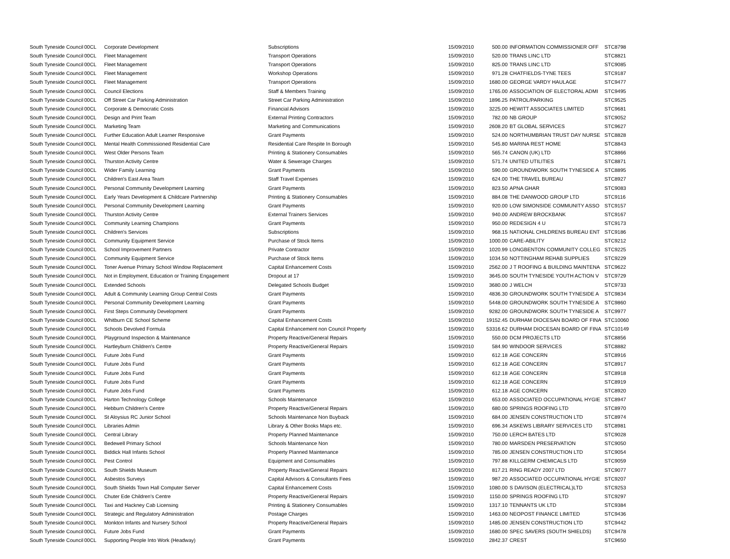| South Tyneside Council | 00CL | Corporate Development | Subscriptions | 15/09/2010 | 500.00 | INFORMATION COMMISSIONER OFF | STC8798 |
| South Tyneside Council | 00CL | Fleet Management | Transport Operations | 15/09/2010 | 520.00 | TRANS LINC LTD | STC8821 |
| South Tyneside Council | 00CL | Fleet Management | Transport Operations | 15/09/2010 | 825.00 | TRANS LINC LTD | STC9085 |
| South Tyneside Council | 00CL | Fleet Management | Workshop Operations | 15/09/2010 | 971.28 | CHATFIELDS-TYNE TEES | STC9187 |
| South Tyneside Council | 00CL | Fleet Management | Transport Operations | 15/09/2010 | 1680.00 | GEORGE VARDY HAULAGE | STC9477 |
| South Tyneside Council | 00CL | Council Elections | Staff & Members Training | 15/09/2010 | 1765.00 | ASSOCIATION OF ELECTORAL ADMI | STC9495 |
| South Tyneside Council | 00CL | Off Street Car Parking Administration | Street Car Parking Administration | 15/09/2010 | 1896.25 | PATROL/PARKING | STC9525 |
| South Tyneside Council | 00CL | Corporate & Democratic Costs | Financial Advisors | 15/09/2010 | 3225.00 | HEWITT ASSOCIATES LIMITED | STC9681 |
| South Tyneside Council | 00CL | Design and Print Team | External Printing Contractors | 15/09/2010 | 782.00 | NB GROUP | STC9052 |
| South Tyneside Council | 00CL | Marketing Team | Marketing and Communications | 15/09/2010 | 2608.20 | BT GLOBAL SERVICES | STC9627 |
| South Tyneside Council | 00CL | Further Education Adult Learner Responsive | Grant Payments | 15/09/2010 | 524.00 | NORTHUMBRIAN TRUST DAY NURSE | STC8828 |
| South Tyneside Council | 00CL | Mental Health Commissioned Residential Care | Residential Care Respite In Borough | 15/09/2010 | 545.80 | MARINA REST HOME | STC8843 |
| South Tyneside Council | 00CL | West Older Persons Team | Printing & Stationery Consumables | 15/09/2010 | 565.74 | CANON (UK) LTD | STC8866 |
| South Tyneside Council | 00CL | Thurston Activity Centre | Water & Sewerage Charges | 15/09/2010 | 571.74 | UNITED UTILITIES | STC8871 |
| South Tyneside Council | 00CL | Wider Family Learning | Grant Payments | 15/09/2010 | 590.00 | GROUNDWORK SOUTH TYNESIDE A | STC8895 |
| South Tyneside Council | 00CL | Children's East Area Team | Staff Travel Expenses | 15/09/2010 | 624.00 | THE TRAVEL BUREAU | STC8927 |
| South Tyneside Council | 00CL | Personal Community Development Learning | Grant Payments | 15/09/2010 | 823.50 | APNA GHAR | STC9083 |
| South Tyneside Council | 00CL | Early Years Development & Childcare Partnership | Printing & Stationery Consumables | 15/09/2010 | 884.08 | THE DANWOOD GROUP LTD | STC9116 |
| South Tyneside Council | 00CL | Personal Community Development Learning | Grant Payments | 15/09/2010 | 920.00 | LOW SIMONSIDE COMMUNITY ASSO | STC9157 |
| South Tyneside Council | 00CL | Thurston Activity Centre | External Trainers Services | 15/09/2010 | 940.00 | ANDREW BROCKBANK | STC9167 |
| South Tyneside Council | 00CL | Community Learning Champions | Grant Payments | 15/09/2010 | 950.00 | REDESIGN 4 U | STC9173 |
| South Tyneside Council | 00CL | Children's Services | Subscriptions | 15/09/2010 | 968.15 | NATIONAL CHILDRENS BUREAU ENT | STC9186 |
| South Tyneside Council | 00CL | Community Equipment Service | Purchase of Stock Items | 15/09/2010 | 1000.00 | CARE-ABILITY | STC9212 |
| South Tyneside Council | 00CL | School Improvement Partners | Private Contractor | 15/09/2010 | 1020.99 | LONGBENTON COMMUNITY COLLEG | STC9225 |
| South Tyneside Council | 00CL | Community Equipment Service | Purchase of Stock Items | 15/09/2010 | 1034.50 | NOTTINGHAM REHAB SUPPLIES | STC9229 |
| South Tyneside Council | 00CL | Toner Avenue Primary School Window Replacement | Capital Enhancement Costs | 15/09/2010 | 2562.00 | J T ROOFING & BUILDING MAINTENA | STC9622 |
| South Tyneside Council | 00CL | Not in Employment, Education or Training Engagement | Dropout at 17 | 15/09/2010 | 3645.00 | SOUTH TYNESIDE YOUTH ACTION V | STC9729 |
| South Tyneside Council | 00CL | Extended Schools | Delegated Schools Budget | 15/09/2010 | 3680.00 | J WELCH | STC9733 |
| South Tyneside Council | 00CL | Adult & Community Learning Group Central Costs | Grant Payments | 15/09/2010 | 4836.30 | GROUNDWORK SOUTH TYNESIDE A | STC9834 |
| South Tyneside Council | 00CL | Personal Community Development Learning | Grant Payments | 15/09/2010 | 5448.00 | GROUNDWORK SOUTH TYNESIDE A | STC9860 |
| South Tyneside Council | 00CL | First Steps Community Development | Grant Payments | 15/09/2010 | 9282.00 | GROUNDWORK SOUTH TYNESIDE A | STC9977 |
| South Tyneside Council | 00CL | Whitburn CE School Scheme | Capital Enhancement Costs | 15/09/2010 | 19152.45 | DURHAM DIOCESAN BOARD OF FINA | STC10060 |
| South Tyneside Council | 00CL | Schools Devolved Formula | Capital Enhancement non Council Property | 15/09/2010 | 53316.62 | DURHAM DIOCESAN BOARD OF FINA | STC10149 |
| South Tyneside Council | 00CL | Playground Inspection & Maintenance | Property Reactive/General Repairs | 15/09/2010 | 550.00 | DCM PROJECTS LTD | STC8856 |
| South Tyneside Council | 00CL | Hartleyburn Children's Centre | Property Reactive/General Repairs | 15/09/2010 | 584.90 | WINDOOR SERVICES | STC8882 |
| South Tyneside Council | 00CL | Future Jobs Fund | Grant Payments | 15/09/2010 | 612.18 | AGE CONCERN | STC8916 |
| South Tyneside Council | 00CL | Future Jobs Fund | Grant Payments | 15/09/2010 | 612.18 | AGE CONCERN | STC8917 |
| South Tyneside Council | 00CL | Future Jobs Fund | Grant Payments | 15/09/2010 | 612.18 | AGE CONCERN | STC8918 |
| South Tyneside Council | 00CL | Future Jobs Fund | Grant Payments | 15/09/2010 | 612.18 | AGE CONCERN | STC8919 |
| South Tyneside Council | 00CL | Future Jobs Fund | Grant Payments | 15/09/2010 | 612.18 | AGE CONCERN | STC8920 |
| South Tyneside Council | 00CL | Harton Technology College | Schools Maintenance | 15/09/2010 | 653.00 | ASSOCIATED OCCUPATIONAL HYGIE | STC8947 |
| South Tyneside Council | 00CL | Hebburn Children's Centre | Property Reactive/General Repairs | 15/09/2010 | 680.00 | SPRINGS ROOFING LTD | STC8970 |
| South Tyneside Council | 00CL | St Aloysius RC Junior School | Schools Maintenance Non Buyback | 15/09/2010 | 684.00 | JENSEN CONSTRUCTION LTD | STC8974 |
| South Tyneside Council | 00CL | Libraries Admin | Library & Other Books Maps etc. | 15/09/2010 | 696.34 | ASKEWS LIBRARY SERVICES LTD | STC8981 |
| South Tyneside Council | 00CL | Central Library | Property Planned Maintenance | 15/09/2010 | 750.00 | LERCH BATES LTD | STC9028 |
| South Tyneside Council | 00CL | Bedewell Primary School | Schools Maintenance Non | 15/09/2010 | 780.00 | MARSDEN PRESERVATION | STC9050 |
| South Tyneside Council | 00CL | Biddick Hall Infants School | Property Planned Maintenance | 15/09/2010 | 785.00 | JENSEN CONSTRUCTION LTD | STC9054 |
| South Tyneside Council | 00CL | Pest Control | Equipment and Consumables | 15/09/2010 | 797.88 | KILLGERM CHEMICALS LTD | STC9059 |
| South Tyneside Council | 00CL | South Shields Museum | Property Reactive/General Repairs | 15/09/2010 | 817.21 | RING READY 2007 LTD | STC9077 |
| South Tyneside Council | 00CL | Asbestos Surveys | Capital Advisors & Consultants Fees | 15/09/2010 | 987.20 | ASSOCIATED OCCUPATIONAL HYGIE | STC9207 |
| South Tyneside Council | 00CL | South Shields Town Hall Computer Server | Capital Enhancement Costs | 15/09/2010 | 1080.00 | S DAVISON (ELECTRICAL)LTD | STC9253 |
| South Tyneside Council | 00CL | Chuter Ede Children's Centre | Property Reactive/General Repairs | 15/09/2010 | 1150.00 | SPRINGS ROOFING LTD | STC9297 |
| South Tyneside Council | 00CL | Taxi and Hackney Cab Licensing | Printing & Stationery Consumables | 15/09/2010 | 1317.10 | TENNANTS UK LTD | STC9384 |
| South Tyneside Council | 00CL | Strategic and Regulatory Administration | Postage Charges | 15/09/2010 | 1463.00 | NEOPOST FINANCE LIMITED | STC9436 |
| South Tyneside Council | 00CL | Monkton Infants and Nursery School | Property Reactive/General Repairs | 15/09/2010 | 1485.00 | JENSEN CONSTRUCTION LTD | STC9442 |
| South Tyneside Council | 00CL | Future Jobs Fund | Grant Payments | 15/09/2010 | 1680.00 | SPEC SAVERS (SOUTH SHIELDS) | STC9478 |
| South Tyneside Council | 00CL | Supporting People Into Work (Headway) | Grant Payments | 15/09/2010 | 2842.37 | CREST | STC9650 |